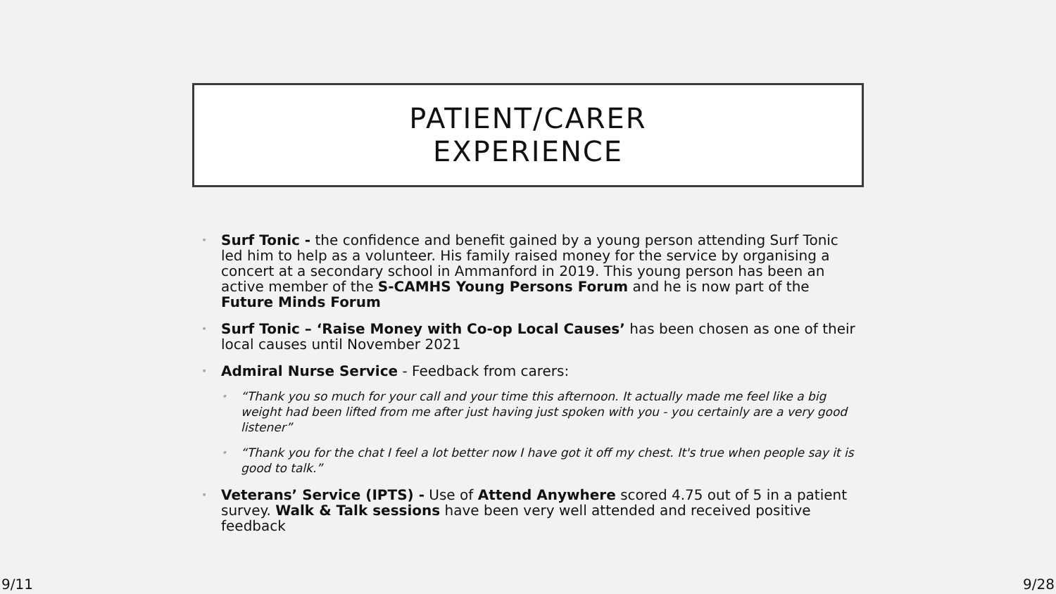PATIENT/CARER
EXPERIENCE
Surf Tonic - the confidence and benefit gained by a young person attending Surf Tonic led him to help as a volunteer. His family raised money for the service by organising a concert at a secondary school in Ammanford in 2019. This young person has been an active member of the S-CAMHS Young Persons Forum and he is now part of the Future Minds Forum
Surf Tonic – ‘Raise Money with Co-op Local Causes’ has been chosen as one of their local causes until November 2021
Admiral Nurse Service - Feedback from carers:
“Thank you so much for your call and your time this afternoon. It actually made me feel like a big weight had been lifted from me after just having just spoken with you - you certainly are a very good listener”
“Thank you for the chat I feel a lot better now I have got it off my chest. It's true when people say it is good to talk.”
Veterans’ Service (IPTS) - Use of Attend Anywhere scored 4.75 out of 5 in a patient survey. Walk & Talk sessions have been very well attended and received positive feedback
9/11 9/28